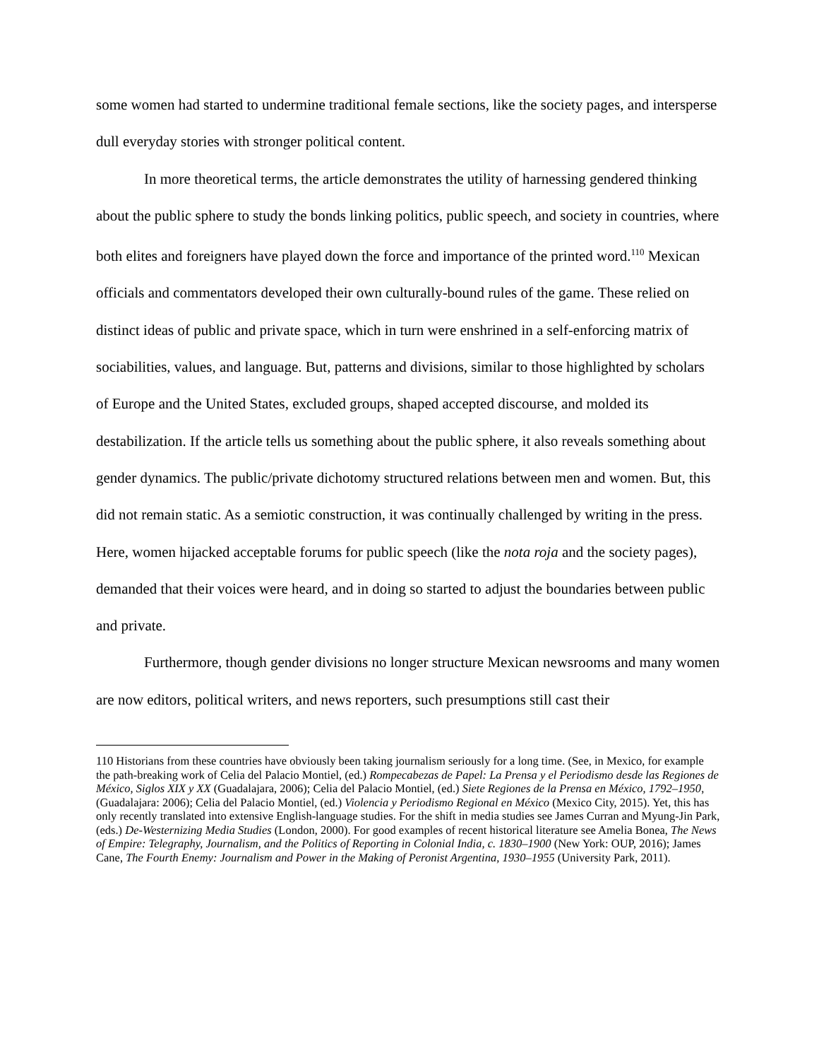some women had started to undermine traditional female sections, like the society pages, and intersperse dull everyday stories with stronger political content.
In more theoretical terms, the article demonstrates the utility of harnessing gendered thinking about the public sphere to study the bonds linking politics, public speech, and society in countries, where both elites and foreigners have played down the force and importance of the printed word.<sup>110</sup> Mexican officials and commentators developed their own culturally-bound rules of the game. These relied on distinct ideas of public and private space, which in turn were enshrined in a self-enforcing matrix of sociabilities, values, and language. But, patterns and divisions, similar to those highlighted by scholars of Europe and the United States, excluded groups, shaped accepted discourse, and molded its destabilization. If the article tells us something about the public sphere, it also reveals something about gender dynamics. The public/private dichotomy structured relations between men and women. But, this did not remain static. As a semiotic construction, it was continually challenged by writing in the press. Here, women hijacked acceptable forums for public speech (like the nota roja and the society pages), demanded that their voices were heard, and in doing so started to adjust the boundaries between public and private.
Furthermore, though gender divisions no longer structure Mexican newsrooms and many women are now editors, political writers, and news reporters, such presumptions still cast their
110 Historians from these countries have obviously been taking journalism seriously for a long time. (See, in Mexico, for example the path-breaking work of Celia del Palacio Montiel, (ed.) Rompecabezas de Papel: La Prensa y el Periodismo desde las Regiones de México, Siglos XIX y XX (Guadalajara, 2006); Celia del Palacio Montiel, (ed.) Siete Regiones de la Prensa en México, 1792–1950, (Guadalajara: 2006); Celia del Palacio Montiel, (ed.) Violencia y Periodismo Regional en México (Mexico City, 2015). Yet, this has only recently translated into extensive English-language studies. For the shift in media studies see James Curran and Myung-Jin Park, (eds.) De-Westernizing Media Studies (London, 2000). For good examples of recent historical literature see Amelia Bonea, The News of Empire: Telegraphy, Journalism, and the Politics of Reporting in Colonial India, c. 1830–1900 (New York: OUP, 2016); James Cane, The Fourth Enemy: Journalism and Power in the Making of Peronist Argentina, 1930–1955 (University Park, 2011).